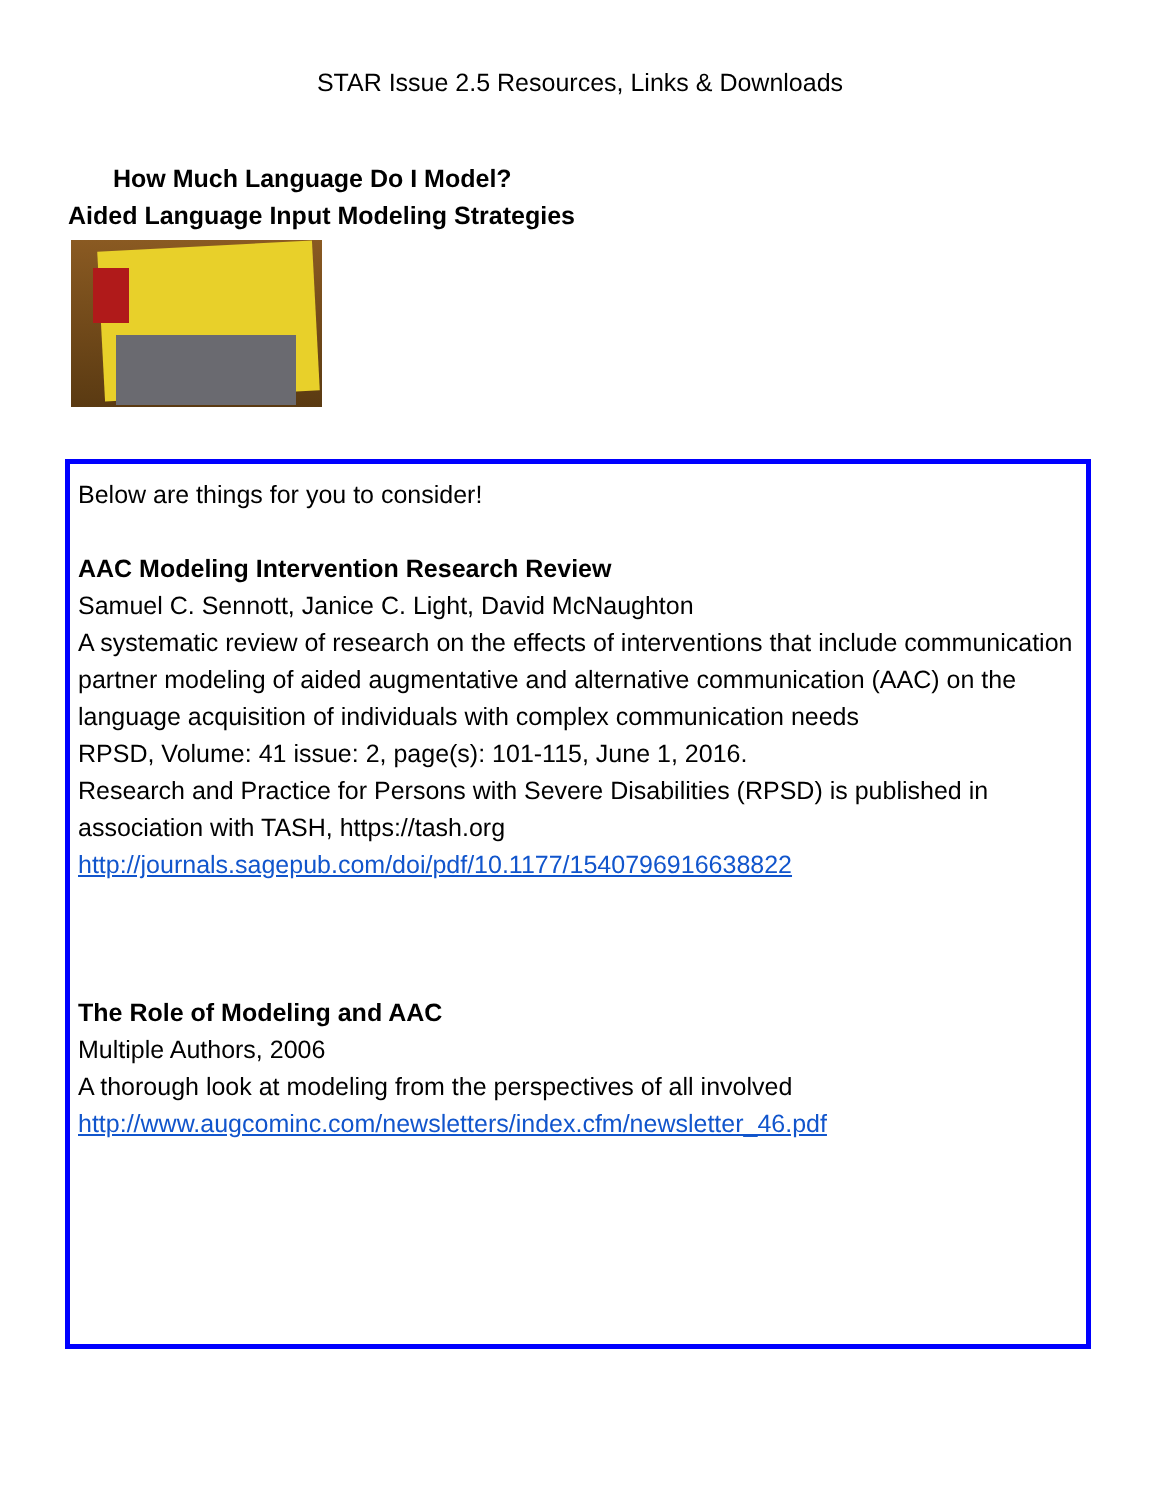STAR Issue 2.5 Resources, Links & Downloads
How Much Language Do I Model?
Aided Language Input Modeling Strategies
Below are things for you to consider!
AAC Modeling Intervention Research Review
Samuel C. Sennott, Janice C. Light, David McNaughton
A systematic review of research on the effects of interventions that include communication partner modeling of aided augmentative and alternative communication (AAC) on the language acquisition of individuals with complex communication needs
RPSD, Volume: 41 issue: 2, page(s): 101-115, June 1, 2016.
Research and Practice for Persons with Severe Disabilities (RPSD) is published in association with TASH, https://tash.org
http://journals.sagepub.com/doi/pdf/10.1177/1540796916638822
The Role of Modeling and AAC
Multiple Authors, 2006
A thorough look at modeling from the perspectives of all involved
http://www.augcominc.com/newsletters/index.cfm/newsletter_46.pdf